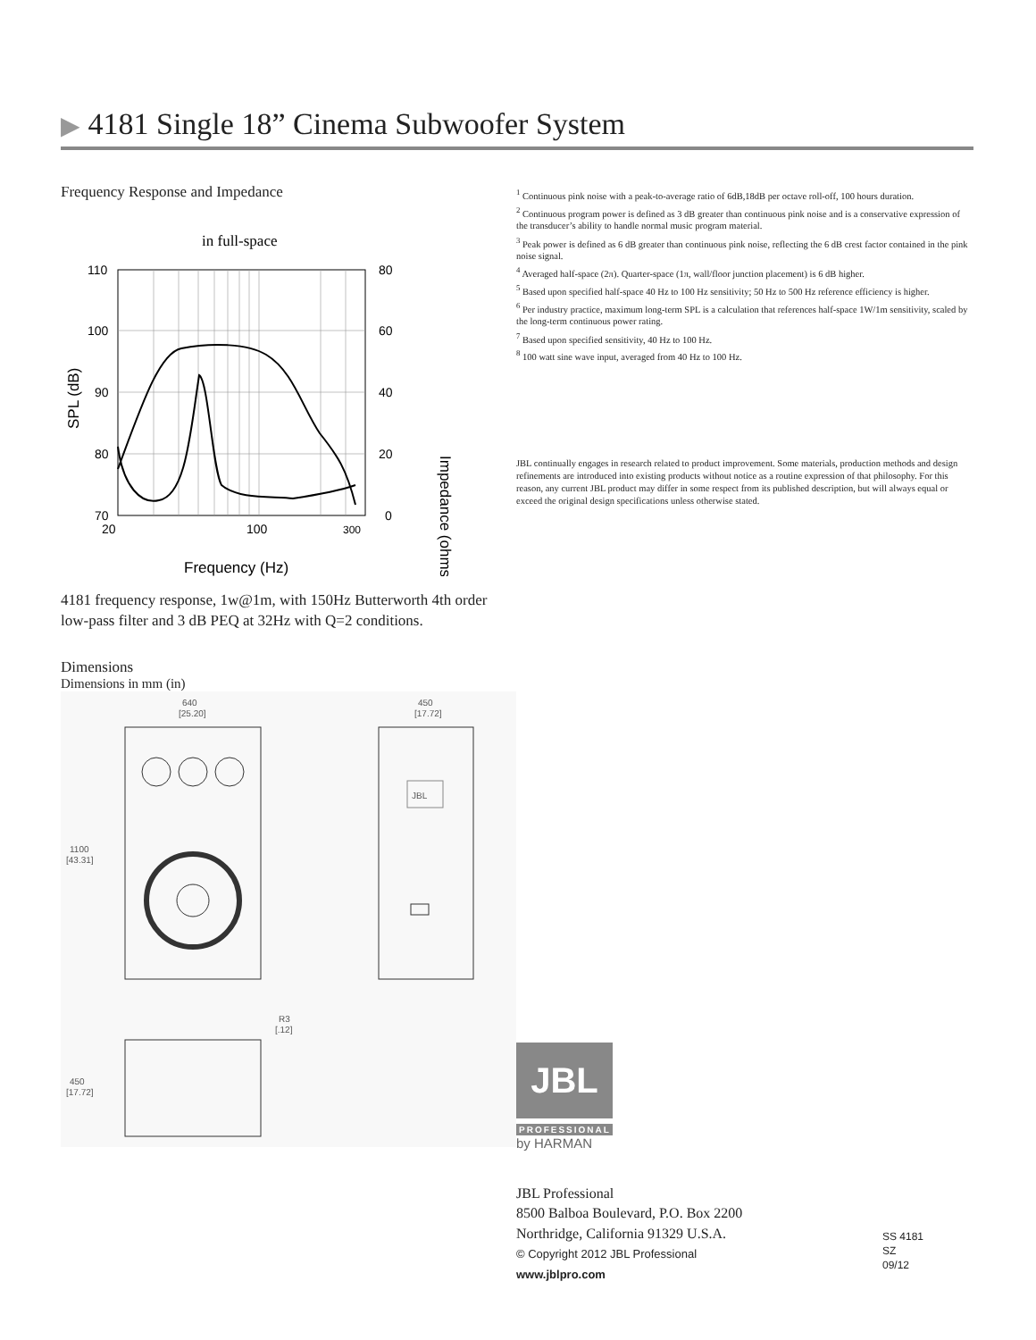▶ 4181 Single 18” Cinema Subwoofer System
Frequency Response and Impedance
in full-space
110
100
90
80
70
80
60
40
20
0
20
100
300
Frequency (Hz)
SPL (dB)
Impedance (ohms)
4181 frequency response, 1w@1m, with 150Hz Butterworth 4th order low-pass filter and 3 dB PEQ at 32Hz with Q=2 conditions.
Dimensions
Dimensions in mm (in)
640
[25.20]
1100
[43.31]
450
[17.72]
JBL
R3
[.12]
450
[17.72]
<sup>1</sup> Continuous pink noise with a peak-to-average ratio of 6dB,18dB per octave roll-off, 100 hours duration.
<sup>2</sup> Continuous program power is defined as 3 dB greater than continuous pink noise and is a conservative expression of the transducer’s ability to handle normal music program material.
<sup>3</sup> Peak power is defined as 6 dB greater than continuous pink noise, reflecting the 6 dB crest factor contained in the pink noise signal.
<sup>4</sup> Averaged half-space (2π). Quarter-space (1π, wall/floor junction placement) is 6 dB higher.
<sup>5</sup> Based upon specified half-space 40 Hz to 100 Hz sensitivity; 50 Hz to 500 Hz reference efficiency is higher.
<sup>6</sup> Per industry practice, maximum long-term SPL is a calculation that references half-space 1W/1m sensitivity, scaled by the long-term continuous power rating.
<sup>7</sup> Based upon specified sensitivity, 40 Hz to 100 Hz.
<sup>8</sup> 100 watt sine wave input, averaged from 40 Hz to 100 Hz.
JBL continually engages in research related to product improvement. Some materials, production methods and design refinements are introduced into existing products without notice as a routine expression of that philosophy. For this reason, any current JBL product may differ in some respect from its published description, but will always equal or exceed the original design specifications unless otherwise stated.
JBL
PROFESSIONAL
by HARMAN
JBL Professional
8500 Balboa Boulevard, P.O. Box 2200
Northridge, California 91329 U.S.A.
© Copyright 2012 JBL Professional
www.jblpro.com
SS 4181
SZ
09/12